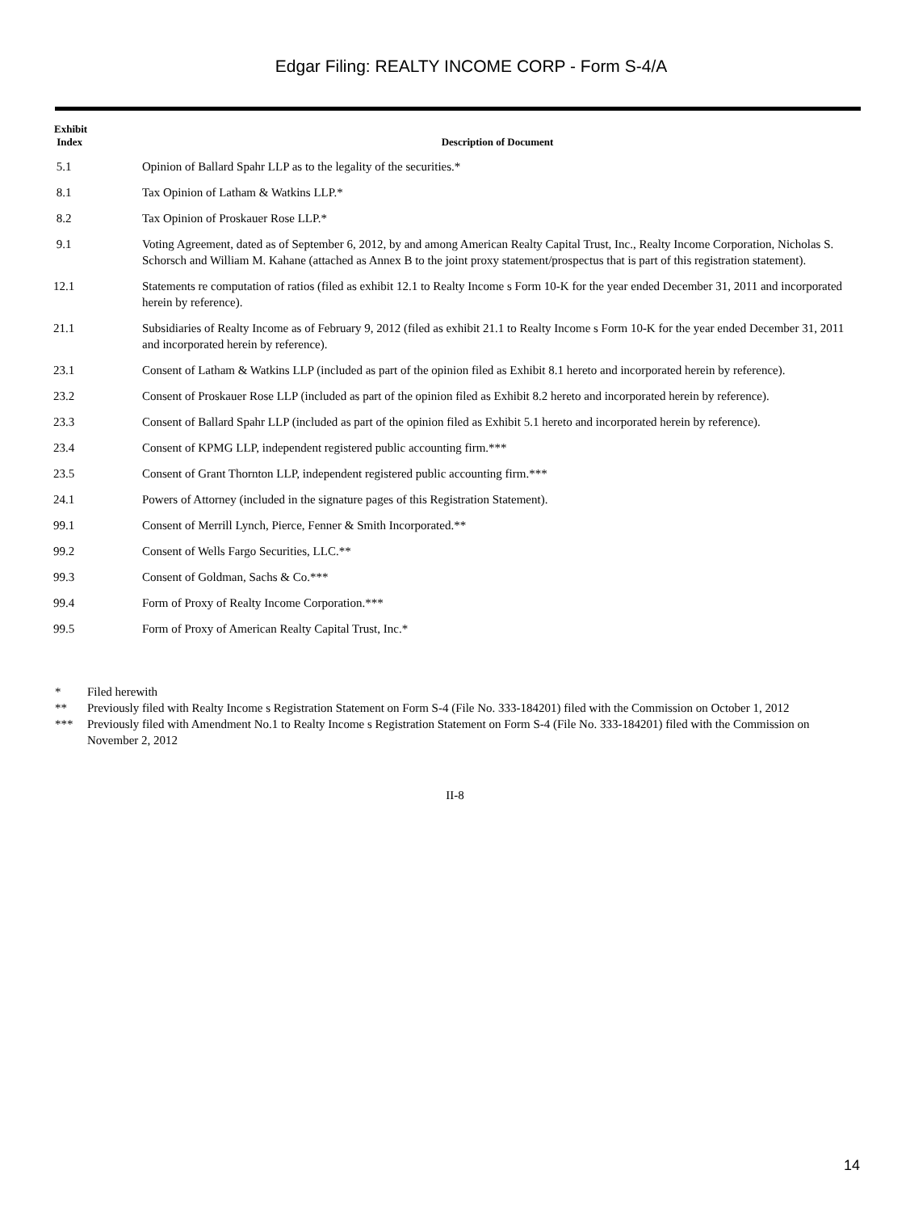Edgar Filing: REALTY INCOME CORP - Form S-4/A
| Exhibit Index | Description of Document |
| --- | --- |
| 5.1 | Opinion of Ballard Spahr LLP as to the legality of the securities.* |
| 8.1 | Tax Opinion of Latham & Watkins LLP.* |
| 8.2 | Tax Opinion of Proskauer Rose LLP.* |
| 9.1 | Voting Agreement, dated as of September 6, 2012, by and among American Realty Capital Trust, Inc., Realty Income Corporation, Nicholas S. Schorsch and William M. Kahane (attached as Annex B to the joint proxy statement/prospectus that is part of this registration statement). |
| 12.1 | Statements re computation of ratios (filed as exhibit 12.1 to Realty Income s Form 10-K for the year ended December 31, 2011 and incorporated herein by reference). |
| 21.1 | Subsidiaries of Realty Income as of February 9, 2012 (filed as exhibit 21.1 to Realty Income s Form 10-K for the year ended December 31, 2011 and incorporated herein by reference). |
| 23.1 | Consent of Latham & Watkins LLP (included as part of the opinion filed as Exhibit 8.1 hereto and incorporated herein by reference). |
| 23.2 | Consent of Proskauer Rose LLP (included as part of the opinion filed as Exhibit 8.2 hereto and incorporated herein by reference). |
| 23.3 | Consent of Ballard Spahr LLP (included as part of the opinion filed as Exhibit 5.1 hereto and incorporated herein by reference). |
| 23.4 | Consent of KPMG LLP, independent registered public accounting firm.*** |
| 23.5 | Consent of Grant Thornton LLP, independent registered public accounting firm.*** |
| 24.1 | Powers of Attorney (included in the signature pages of this Registration Statement). |
| 99.1 | Consent of Merrill Lynch, Pierce, Fenner & Smith Incorporated.** |
| 99.2 | Consent of Wells Fargo Securities, LLC.** |
| 99.3 | Consent of Goldman, Sachs & Co.*** |
| 99.4 | Form of Proxy of Realty Income Corporation.*** |
| 99.5 | Form of Proxy of American Realty Capital Trust, Inc.* |
* Filed herewith
** Previously filed with Realty Income s Registration Statement on Form S-4 (File No. 333-184201) filed with the Commission on October 1, 2012
*** Previously filed with Amendment No.1 to Realty Income s Registration Statement on Form S-4 (File No. 333-184201) filed with the Commission on November 2, 2012
II-8
14